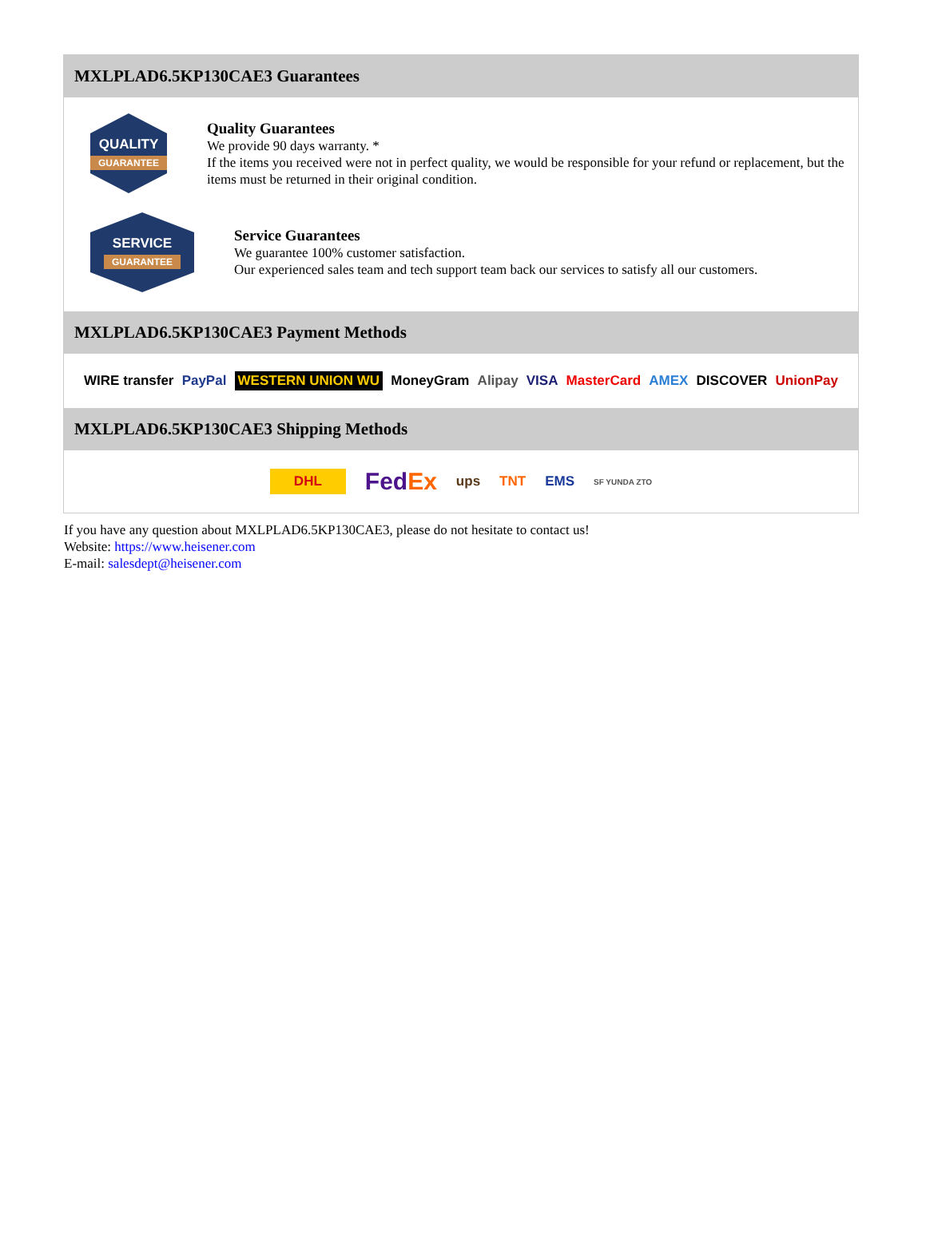MXLPLAD6.5KP130CAE3 Guarantees
QUALITY
GUARANTEE
Quality Guarantees
We provide 90 days warranty. *
If the items you received were not in perfect quality, we would be responsible for your refund or replacement, but the items must be returned in their original condition.
SERVICE
GUARANTEE
Service Guarantees
We guarantee 100% customer satisfaction.
Our experienced sales team and tech support team back our services to satisfy all our customers.
MXLPLAD6.5KP130CAE3 Payment Methods
WIRE transfer PayPal WESTERN UNION WU MoneyGram Alipay VISA MasterCard AMEX DISCOVER UnionPay
MXLPLAD6.5KP130CAE3 Shipping Methods
DHL FedEx ups TNT EMS SF YUNDA ZTO
If you have any question about MXLPLAD6.5KP130CAE3, please do not hesitate to contact us!
Website: https://www.heisener.com
E-mail: salesdept@heisener.com